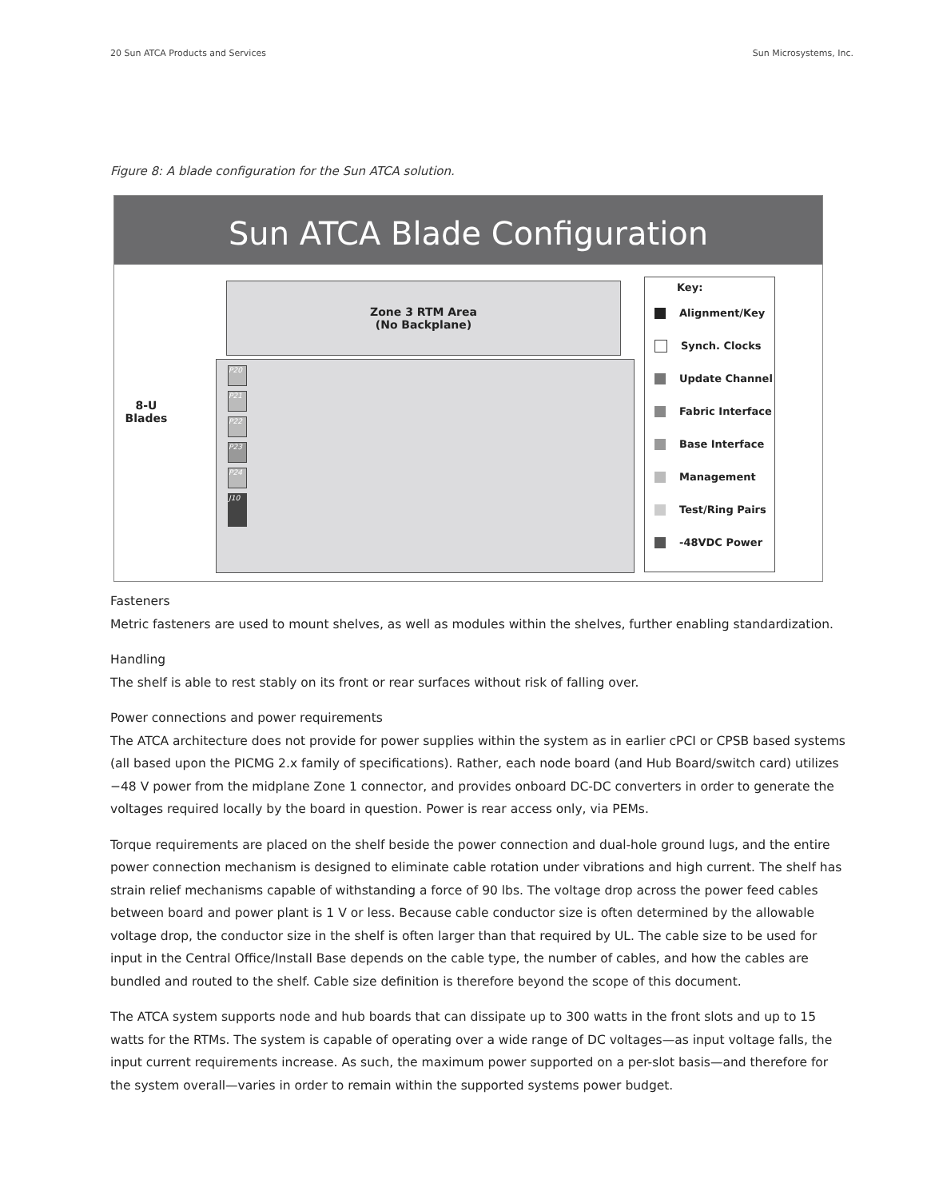20 Sun ATCA Products and Services Sun Microsystems, Inc.
Figure 8: A blade configuration for the Sun ATCA solution.
Sun ATCA Blade Configuration
Zone 3 RTM Area
(No Backplane)
P20
P21
P22
P23
P24
J10
8-U
Blades
Key:
Alignment/Key
Synch. Clocks
Update Channel
Fabric Interface
Base Interface
Management
Test/Ring Pairs
-48VDC Power
Fasteners
Metric fasteners are used to mount shelves, as well as modules within the shelves, further enabling standardization.
Handling
The shelf is able to rest stably on its front or rear surfaces without risk of falling over.
Power connections and power requirements
The ATCA architecture does not provide for power supplies within the system as in earlier cPCI or CPSB based systems (all based upon the PICMG 2.x family of specifications). Rather, each node board (and Hub Board/switch card) utilizes −48 V power from the midplane Zone 1 connector, and provides onboard DC-DC converters in order to generate the voltages required locally by the board in question. Power is rear access only, via PEMs.
Torque requirements are placed on the shelf beside the power connection and dual-hole ground lugs, and the entire power connection mechanism is designed to eliminate cable rotation under vibrations and high current. The shelf has strain relief mechanisms capable of withstanding a force of 90 lbs. The voltage drop across the power feed cables between board and power plant is 1 V or less. Because cable conductor size is often determined by the allowable voltage drop, the conductor size in the shelf is often larger than that required by UL. The cable size to be used for input in the Central Office/Install Base depends on the cable type, the number of cables, and how the cables are bundled and routed to the shelf. Cable size definition is therefore beyond the scope of this document.
The ATCA system supports node and hub boards that can dissipate up to 300 watts in the front slots and up to 15 watts for the RTMs. The system is capable of operating over a wide range of DC voltages—as input voltage falls, the input current requirements increase. As such, the maximum power supported on a per-slot basis—and therefore for the system overall—varies in order to remain within the supported systems power budget.